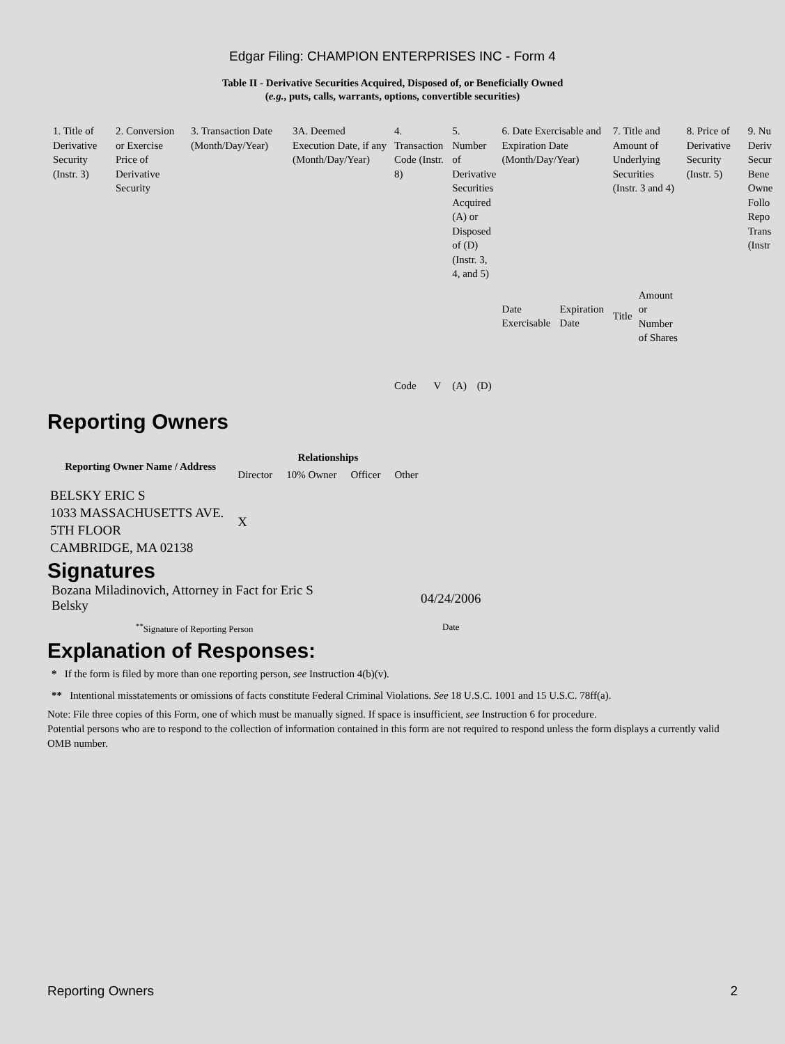Edgar Filing: CHAMPION ENTERPRISES INC - Form 4
Table II - Derivative Securities Acquired, Disposed of, or Beneficially Owned
(e.g., puts, calls, warrants, options, convertible securities)
| 1. Title of Derivative Security (Instr. 3) | 2. Conversion or Exercise Price of Derivative Security | 3. Transaction Date (Month/Day/Year) | 3A. Deemed Execution Date, if any (Month/Day/Year) | 4. Transaction Code (Instr. 8) | | 5. Number of Derivative Securities Acquired (A) or Disposed of (D) (Instr. 3, 4, and 5) | | 6. Date Exercisable and Expiration Date (Month/Day/Year) | | 7. Title and Amount of Underlying Securities (Instr. 3 and 4) | | 8. Price of Derivative Security (Instr. 5) | 9. Nu Deriv Secur Bene Owne Follo Repo Trans (Instr |
| --- | --- | --- | --- | --- | --- | --- | --- | --- | --- | --- | --- | --- | --- |
| | | | | Code | V | (A) | (D) | Date Exercisable | Expiration Date | Title | Amount or Number of Shares | | |
Reporting Owners
| Reporting Owner Name / Address | Relationships | | | |
| --- | --- | --- | --- | --- |
| | Director | 10% Owner | Officer | Other |
| BELSKY ERIC S 1033 MASSACHUSETTS AVE. 5TH FLOOR CAMBRIDGE, MA 02138 | X | | | |
Signatures
Bozana Miladinovich, Attorney in Fact for Eric S Belsky
04/24/2006
<sup>**</sup> Signature of Reporting Person Date
Explanation of Responses:
* If the form is filed by more than one reporting person, see Instruction 4(b)(v).
** Intentional misstatements or omissions of facts constitute Federal Criminal Violations. See 18 U.S.C. 1001 and 15 U.S.C. 78ff(a).
Note: File three copies of this Form, one of which must be manually signed. If space is insufficient, see Instruction 6 for procedure.
Potential persons who are to respond to the collection of information contained in this form are not required to respond unless the form displays a currently valid OMB number.
Reporting Owners 2